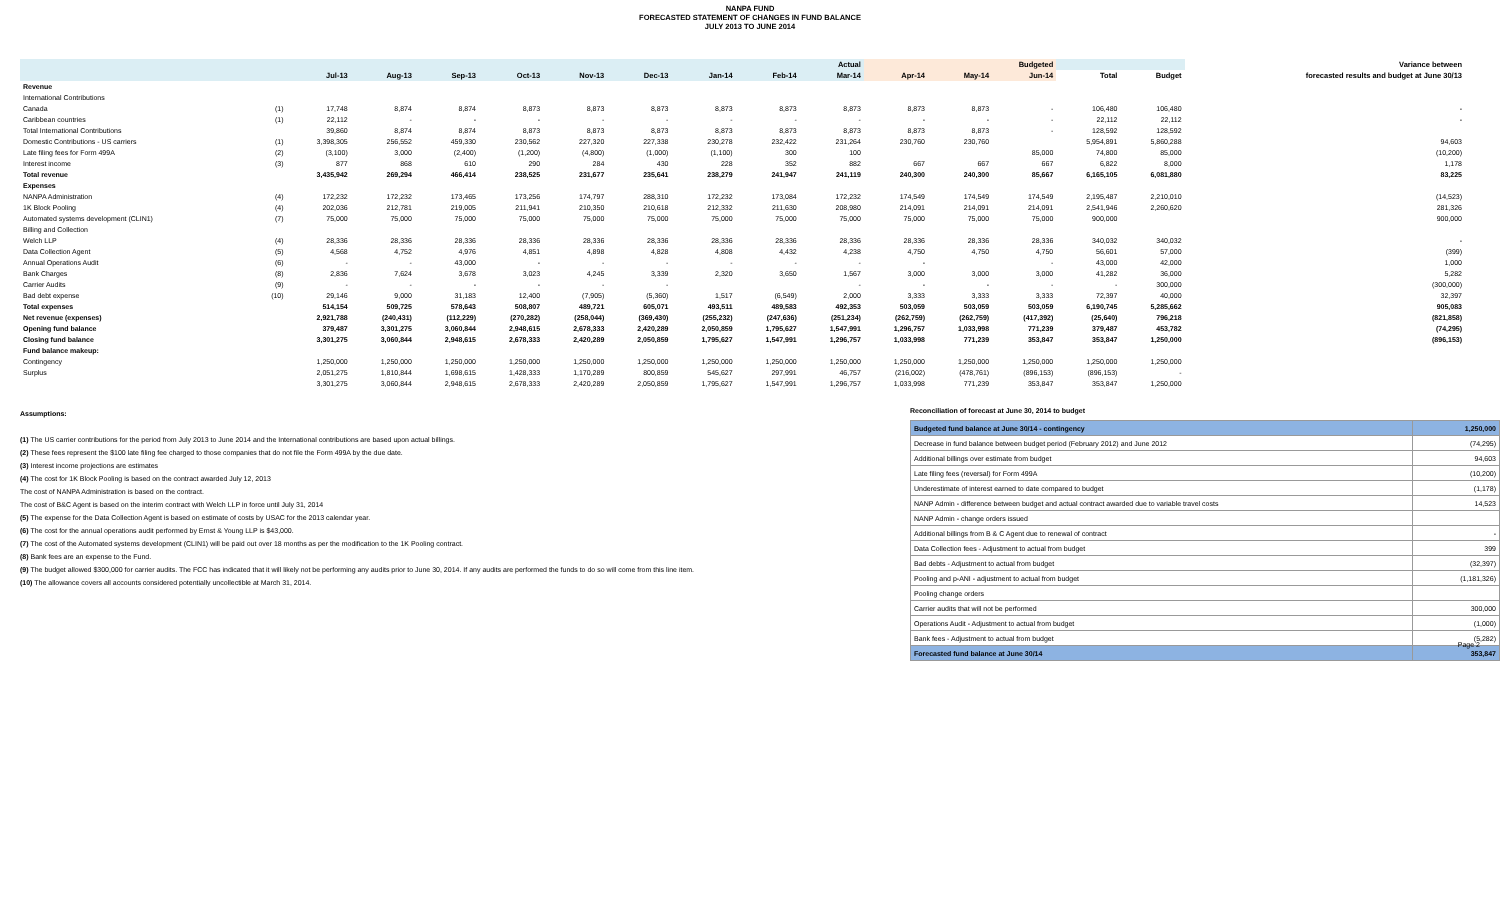NANPA FUND
FORECASTED STATEMENT OF CHANGES IN FUND BALANCE
JULY 2013 TO JUNE 2014
| | | Actual | | | | | | | | | Budgeted | | | | | Variance between |
| --- | --- | --- | --- | --- | --- | --- | --- | --- | --- | --- | --- | --- | --- | --- | --- | --- |
| | | Jul-13 | Aug-13 | Sep-13 | Oct-13 | Nov-13 | Dec-13 | Jan-14 | Feb-14 | Mar-14 | Apr-14 | May-14 | Jun-14 | Total | Budget | forecasted results and budget at June 30/13 |
| Revenue | | | | | | | | | | | | | | | | |
| International Contributions | | | | | | | | | | | | | | | | |
| Canada | (1) | 17,748 | 8,874 | 8,874 | 8,873 | 8,873 | 8,873 | 8,873 | 8,873 | 8,873 | 8,873 | 8,873 | - | 106,480 | 106,480 | - |
| Caribbean countries | (1) | 22,112 | - | - | - | - | - | - | - | - | - | - | - | 22,112 | 22,112 | - |
| Total International Contributions | | 39,860 | 8,874 | 8,874 | 8,873 | 8,873 | 8,873 | 8,873 | 8,873 | 8,873 | 8,873 | 8,873 | - | 128,592 | 128,592 | |
| Domestic Contributions - US carriers | (1) | 3,398,305 | 256,552 | 459,330 | 230,562 | 227,320 | 227,338 | 230,278 | 232,422 | 231,264 | 230,760 | 230,760 | | 5,954,891 | 5,860,288 | 94,603 |
| Late filing fees for Form 499A | (2) | (3,100) | 3,000 | (2,400) | (1,200) | (4,800) | (1,000) | (1,100) | 300 | 100 | | | 85,000 | 74,800 | 85,000 | (10,200) |
| Interest income | (3) | 877 | 868 | 610 | 290 | 284 | 430 | 228 | 352 | 882 | 667 | 667 | 667 | 6,822 | 8,000 | 1,178 |
| Total revenue | | 3,435,942 | 269,294 | 466,414 | 238,525 | 231,677 | 235,641 | 238,279 | 241,947 | 241,119 | 240,300 | 240,300 | 85,667 | 6,165,105 | 6,081,880 | 83,225 |
| Expenses | | | | | | | | | | | | | | | | |
| NANPA Administration | (4) | 172,232 | 172,232 | 173,465 | 173,256 | 174,797 | 288,310 | 172,232 | 173,084 | 172,232 | 174,549 | 174,549 | 174,549 | 2,195,487 | 2,210,010 | (14,523) |
| 1K Block Pooling | (4) | 202,036 | 212,781 | 219,005 | 211,941 | 210,350 | 210,618 | 212,332 | 211,630 | 208,980 | 214,091 | 214,091 | 214,091 | 2,541,946 | 2,260,620 | 281,326 |
| Automated systems development (CLIN1) | (7) | 75,000 | 75,000 | 75,000 | 75,000 | 75,000 | 75,000 | 75,000 | 75,000 | 75,000 | 75,000 | 75,000 | 75,000 | 900,000 | | 900,000 |
| Billing and Collection | | | | | | | | | | | | | | | | |
| Welch LLP | (4) | 28,336 | 28,336 | 28,336 | 28,336 | 28,336 | 28,336 | 28,336 | 28,336 | 28,336 | 28,336 | 28,336 | 28,336 | 340,032 | 340,032 | - |
| Data Collection Agent | (5) | 4,568 | 4,752 | 4,976 | 4,851 | 4,898 | 4,828 | 4,808 | 4,432 | 4,238 | 4,750 | 4,750 | 4,750 | 56,601 | 57,000 | (399) |
| Annual Operations Audit | (6) | - | - | 43,000 | - | - | - | - | - | - | - | | - | 43,000 | 42,000 | 1,000 |
| Bank Charges | (8) | 2,836 | 7,624 | 3,678 | 3,023 | 4,245 | 3,339 | 2,320 | 3,650 | 1,567 | 3,000 | 3,000 | 3,000 | 41,282 | 36,000 | 5,282 |
| Carrier Audits | (9) | - | - | - | - | - | - | | | - | - | - | - | - | 300,000 | (300,000) |
| Bad debt expense | (10) | 29,146 | 9,000 | 31,183 | 12,400 | (7,905) | (5,360) | 1,517 | (6,549) | 2,000 | 3,333 | 3,333 | 3,333 | 72,397 | 40,000 | 32,397 |
| Total expenses | | 514,154 | 509,725 | 578,643 | 508,807 | 489,721 | 605,071 | 493,511 | 489,583 | 492,353 | 503,059 | 503,059 | 503,059 | 6,190,745 | 5,285,662 | 905,083 |
| Net revenue (expenses) | | 2,921,788 | (240,431) | (112,229) | (270,282) | (258,044) | (369,430) | (255,232) | (247,636) | (251,234) | (262,759) | (262,759) | (417,392) | (25,640) | 796,218 | (821,858) |
| Opening fund balance | | 379,487 | 3,301,275 | 3,060,844 | 2,948,615 | 2,678,333 | 2,420,289 | 2,050,859 | 1,795,627 | 1,547,991 | 1,296,757 | 1,033,998 | 771,239 | 379,487 | 453,782 | (74,295) |
| Closing fund balance | | 3,301,275 | 3,060,844 | 2,948,615 | 2,678,333 | 2,420,289 | 2,050,859 | 1,795,627 | 1,547,991 | 1,296,757 | 1,033,998 | 771,239 | 353,847 | 353,847 | 1,250,000 | (896,153) |
| Fund balance makeup: | | | | | | | | | | | | | | | | |
| Contingency | | 1,250,000 | 1,250,000 | 1,250,000 | 1,250,000 | 1,250,000 | 1,250,000 | 1,250,000 | 1,250,000 | 1,250,000 | 1,250,000 | 1,250,000 | 1,250,000 | 1,250,000 | 1,250,000 | |
| Surplus | | 2,051,275 | 1,810,844 | 1,698,615 | 1,428,333 | 1,170,289 | 800,859 | 545,627 | 297,991 | 46,757 | (216,002) | (478,761) | (896,153) | (896,153) | - | |
| | | 3,301,275 | 3,060,844 | 2,948,615 | 2,678,333 | 2,420,289 | 2,050,859 | 1,795,627 | 1,547,991 | 1,296,757 | 1,033,998 | 771,239 | 353,847 | 353,847 | 1,250,000 | |
Assumptions:
(1) The US carrier contributions for the period from July 2013 to June 2014 and the International contributions are based upon actual billings.
(2) These fees represent the $100 late filing fee charged to those companies that do not file the Form 499A by the due date.
(3) Interest income projections are estimates
(4) The cost for 1K Block Pooling is based on the contract awarded July 12, 2013
The cost of NANPA Administration is based on the contract.
The cost of B&C Agent is based on the interim contract with Welch LLP in force until July 31, 2014
(5) The expense for the Data Collection Agent is based on estimate of costs by USAC for the 2013 calendar year.
(6) The cost for the annual operations audit performed by Ernst & Young LLP is $43,000.
(7) The cost of the Automated systems development (CLIN1) will be paid out over 18 months as per the modification to the 1K Pooling contract.
(8) Bank fees are an expense to the Fund.
(9) The budget allowed $300,000 for carrier audits. The FCC has indicated that it will likely not be performing any audits prior to June 30, 2014. If any audits are performed the funds to do so will come from this line item.
(10) The allowance covers all accounts considered potentially uncollectible at March 31, 2014.
Reconciliation of forecast at June 30, 2014 to budget
| Budgeted fund balance at June 30/14 - contingency | 1,250,000 |
| Decrease in fund balance between budget period (February 2012) and June 2012 | (74,295) |
| Additional billings over estimate from budget | 94,603 |
| Late filing fees (reversal) for Form 499A | (10,200) |
| Underestimate of interest earned to date compared to budget | (1,178) |
| NANP Admin - difference between budget and actual contract awarded due to variable travel costs | 14,523 |
| NANP Admin - change orders issued | |
| Additional billings from B & C Agent due to renewal of contract | - |
| Data Collection fees - Adjustment to actual from budget | 399 |
| Bad debts - Adjustment to actual from budget | (32,397) |
| Pooling and p-ANI - adjustment to actual from budget | (1,181,326) |
| Pooling change orders | |
| Carrier audits that will not be performed | 300,000 |
| Operations Audit - Adjustment to actual from budget | (1,000) |
| Bank fees - Adjustment to actual from budget | (5,282) |
| Forecasted fund balance at June 30/14 | 353,847 |
Page 2